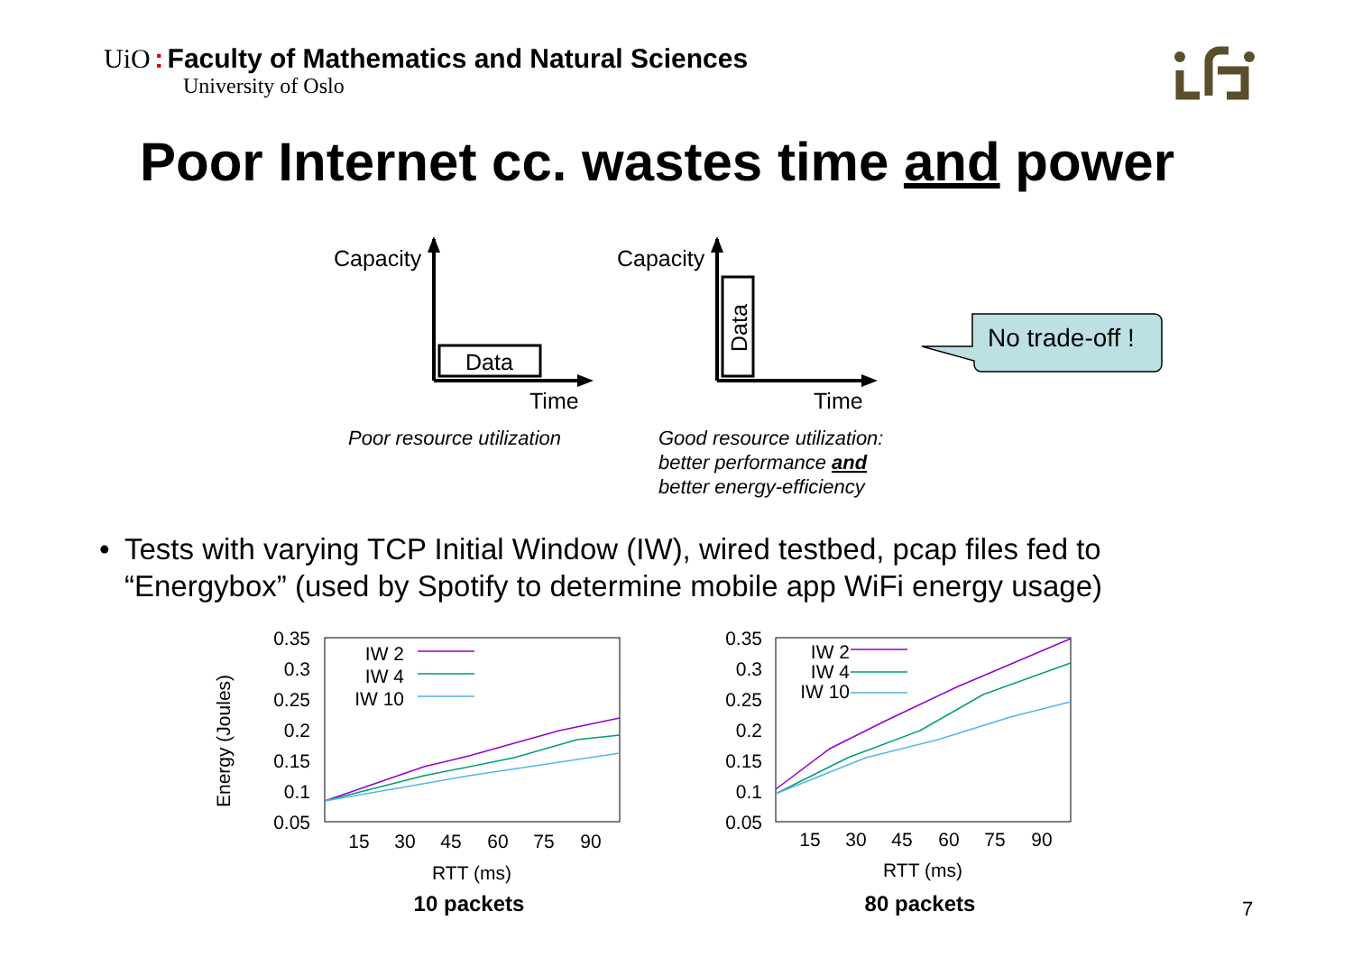UiO : Faculty of Mathematics and Natural Sciences
University of Oslo
Poor Internet cc. wastes time and power
Capacity
Data
Time
Poor resource utilization
Capacity
Data
Time
Good resource utilization:
better performance and
better energy-efficiency
No trade-off !
• Tests with varying TCP Initial Window (IW), wired testbed, pcap files fed to “Energybox” (used by Spotify to determine mobile app WiFi energy usage)
0.35
0.3
0.25
0.2
0.15
0.1
0.05
0.35
0.3
0.25
0.2
0.15
0.1
0.05
Energy (Joules)
15
30
45
60
75
90
15
30
45
60
75
90
RTT (ms)
RTT (ms)
10 packets
80 packets
IW 2
IW 4
IW 10
IW 2
IW 4
IW 10
7